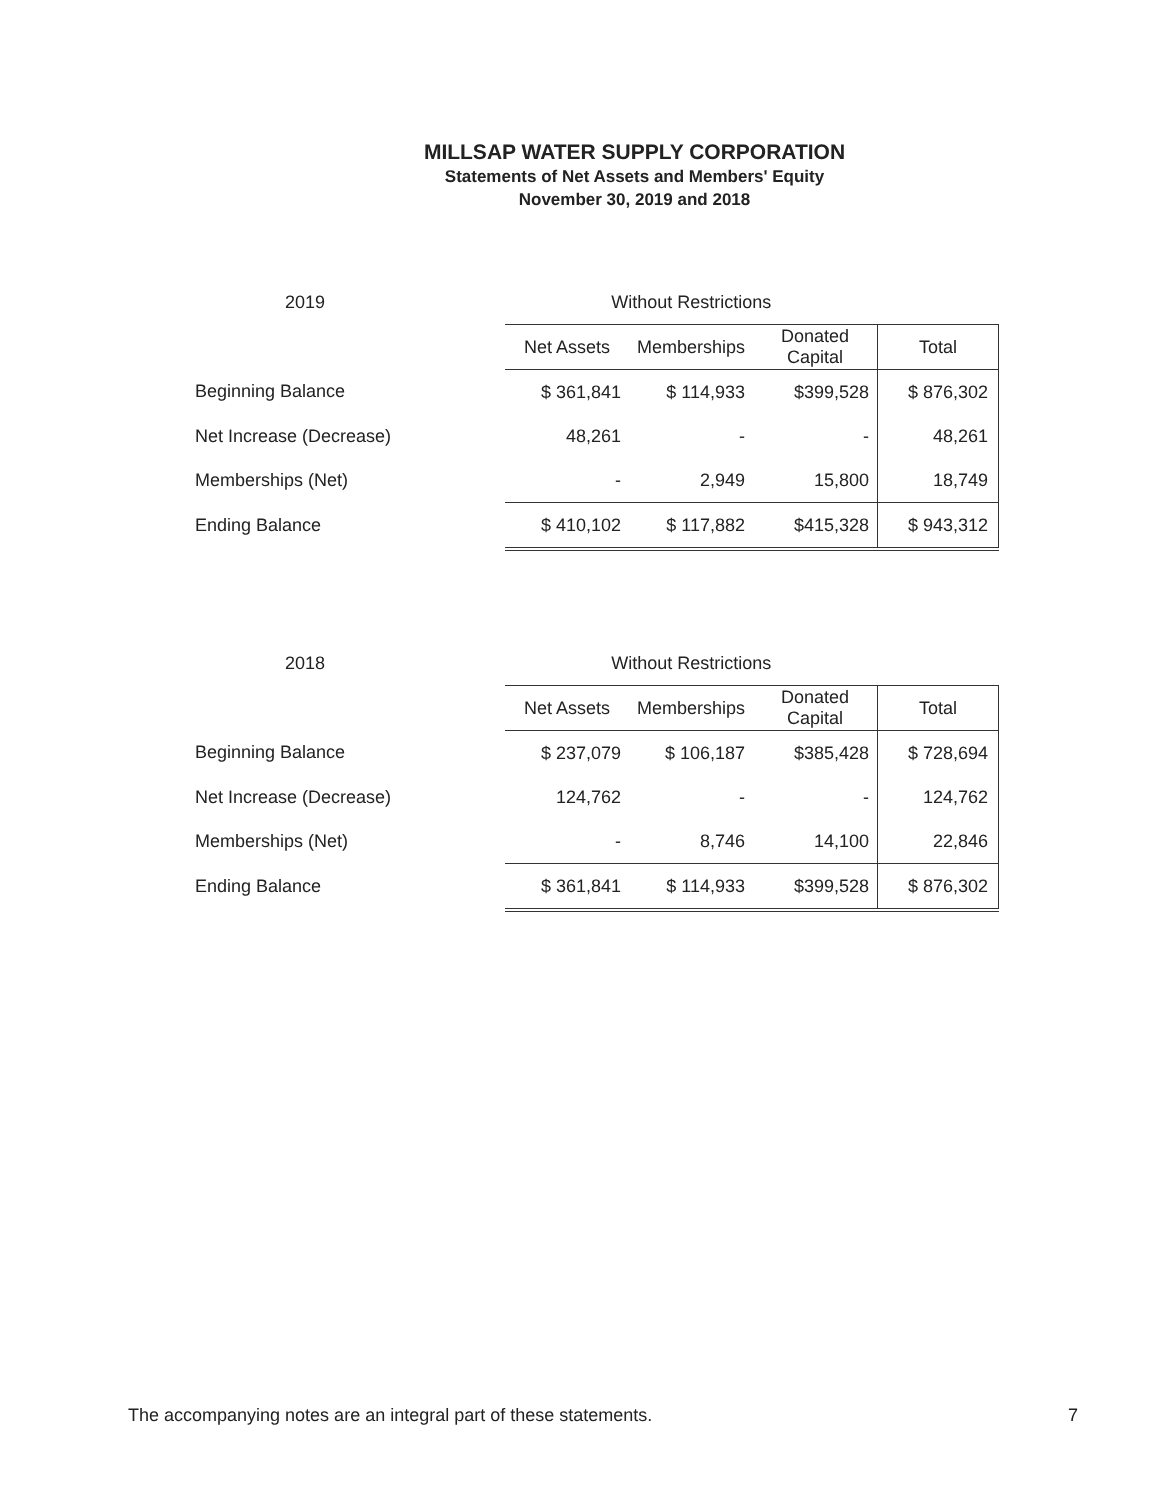MILLSAP WATER SUPPLY CORPORATION
Statements of Net Assets and Members' Equity
November 30, 2019 and 2018
| 2019 | Without Restrictions | | | |
| --- | --- | --- | --- | --- |
| | Net Assets | Memberships | Donated Capital | Total |
| Beginning Balance | $ 361,841 | $ 114,933 | $399,528 | $ 876,302 |
| Net Increase (Decrease) | 48,261 | - | - | 48,261 |
| Memberships (Net) | - | 2,949 | 15,800 | 18,749 |
| Ending Balance | $ 410,102 | $ 117,882 | $415,328 | $ 943,312 |
| 2018 | Without Restrictions | | | |
| --- | --- | --- | --- | --- |
| | Net Assets | Memberships | Donated Capital | Total |
| Beginning Balance | $ 237,079 | $ 106,187 | $385,428 | $ 728,694 |
| Net Increase (Decrease) | 124,762 | - | - | 124,762 |
| Memberships (Net) | - | 8,746 | 14,100 | 22,846 |
| Ending Balance | $ 361,841 | $ 114,933 | $399,528 | $ 876,302 |
The accompanying notes are an integral part of these statements. 7